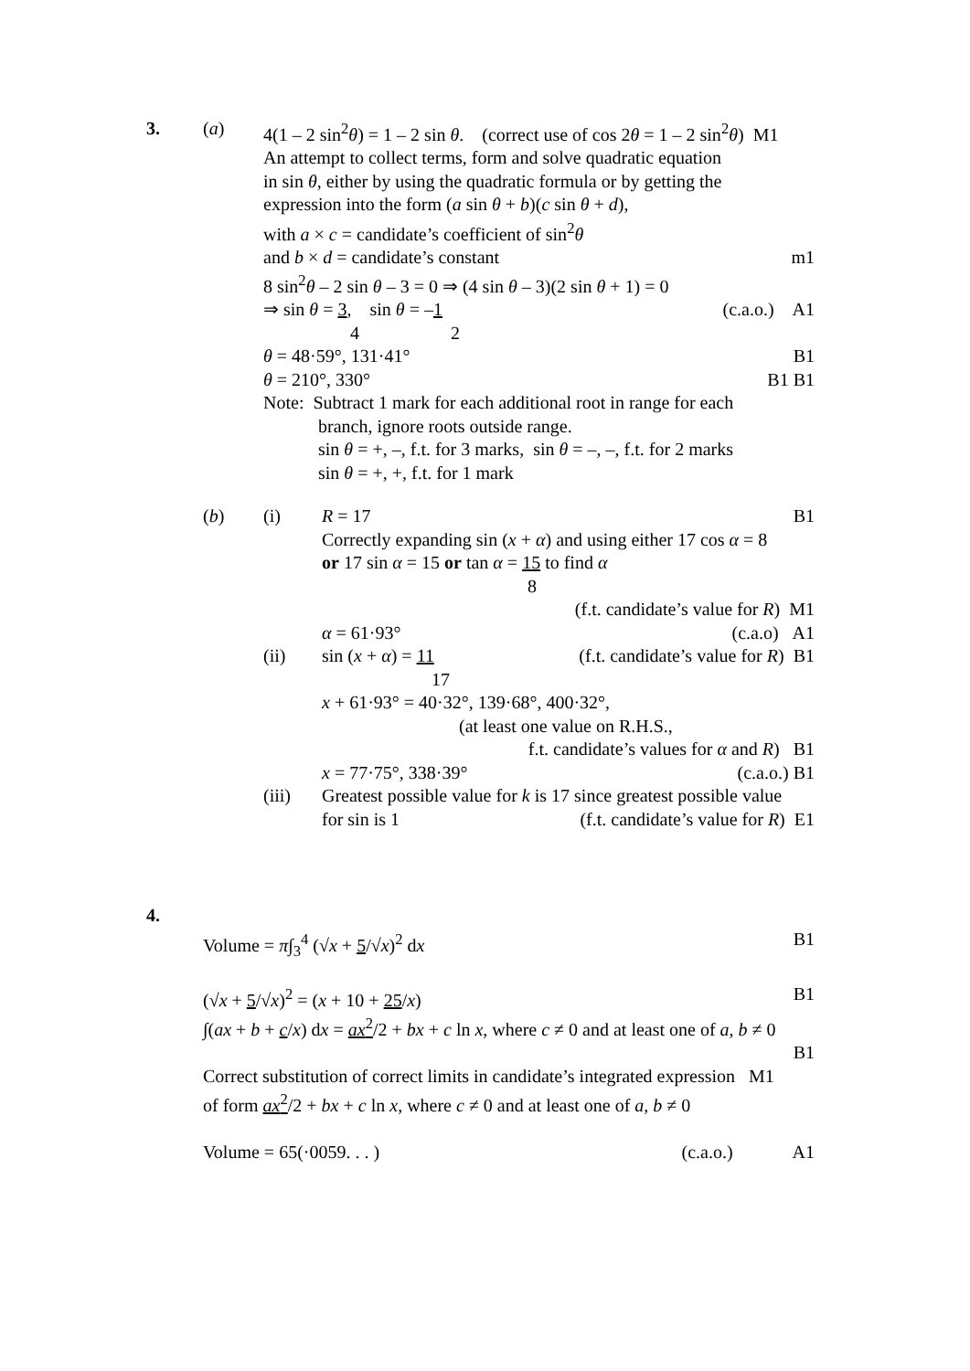3. (a) 4(1 – 2 sin<sup>2</sup>θ) = 1 – 2 sin θ. (correct use of cos 2θ = 1 – 2 sin<sup>2</sup>θ) M1
An attempt to collect terms, form and solve quadratic equation
in sin θ, either by using the quadratic formula or by getting the
expression into the form (a sin θ + b)(c sin θ + d),
with a × c = candidate’s coefficient of sin<sup>2</sup>θ
and b × d = candidate’s constant m1
8 sin<sup>2</sup>θ – 2 sin θ – 3 = 0 ⇒ (4 sin θ – 3)(2 sin θ + 1) = 0
⇒ sin θ = 3, sin θ = –1 (c.a.o.) A1
4 2
θ = 48·59°, 131·41° B1
θ = 210°, 330° B1 B1
Note: Subtract 1 mark for each additional root in range for each
branch, ignore roots outside range.
sin θ = +, –, f.t. for 3 marks, sin θ = –, –, f.t. for 2 marks
sin θ = +, +, f.t. for 1 mark
(b) (i) R = 17 B1
Correctly expanding sin (x + α) and using either 17 cos α = 8
or 17 sin α = 15 or tan α = 15 to find α
8
(f.t. candidate’s value for R) M1
α = 61·93° (c.a.o) A1
(ii) sin (x + α) = 11 (f.t. candidate’s value for R) B1
17
x + 61·93° = 40·32°, 139·68°, 400·32°,
(at least one value on R.H.S.,
f.t. candidate’s values for α and R) B1
x = 77·75°, 338·39° (c.a.o.) B1
(iii) Greatest possible value for k is 17 since greatest possible value
for sin is 1 (f.t. candidate’s value for R) E1
4.
Volume = π∫<sub>3</sub><sup>4</sup> (√x + 5/√x)<sup>2</sup> dx B1
(√x + 5/√x)<sup>2</sup> = (x + 10 + 25/x) B1
∫(ax + b + c/x) dx = ax<sup>2</sup>/2 + bx + c ln x, where c ≠ 0 and at least one of a, b ≠ 0
B1
Correct substitution of correct limits in candidate’s integrated expression M1
of form ax<sup>2</sup>/2 + bx + c ln x, where c ≠ 0 and at least one of a, b ≠ 0
Volume = 65(·0059. . . ) (c.a.o.) A1